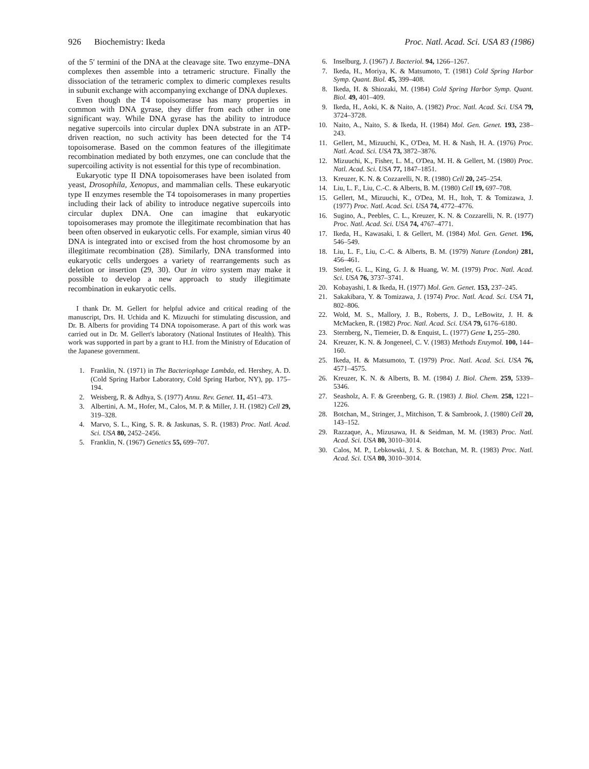926 Biochemistry: Ikeda Proc. Natl. Acad. Sci. USA 83 (1986)
of the 5′ termini of the DNA at the cleavage site. Two enzyme–DNA complexes then assemble into a tetrameric structure. Finally the dissociation of the tetrameric complex to dimeric complexes results in subunit exchange with accompanying exchange of DNA duplexes.
Even though the T4 topoisomerase has many properties in common with DNA gyrase, they differ from each other in one significant way. While DNA gyrase has the ability to introduce negative supercoils into circular duplex DNA substrate in an ATP-driven reaction, no such activity has been detected for the T4 topoisomerase. Based on the common features of the illegitimate recombination mediated by both enzymes, one can conclude that the supercoiling activity is not essential for this type of recombination.
Eukaryotic type II DNA topoisomerases have been isolated from yeast, Drosophila, Xenopus, and mammalian cells. These eukaryotic type II enzymes resemble the T4 topoisomerases in many properties including their lack of ability to introduce negative supercoils into circular duplex DNA. One can imagine that eukaryotic topoisomerases may promote the illegitimate recombination that has been often observed in eukaryotic cells. For example, simian virus 40 DNA is integrated into or excised from the host chromosome by an illegitimate recombination (28). Similarly, DNA transformed into eukaryotic cells undergoes a variety of rearrangements such as deletion or insertion (29, 30). Our in vitro system may make it possible to develop a new approach to study illegitimate recombination in eukaryotic cells.
I thank Dr. M. Gellert for helpful advice and critical reading of the manuscript, Drs. H. Uchida and K. Mizuuchi for stimulating discussion, and Dr. B. Alberts for providing T4 DNA topoisomerase. A part of this work was carried out in Dr. M. Gellert's laboratory (National Institutes of Health). This work was supported in part by a grant to H.I. from the Ministry of Education of the Japanese government.
1. Franklin, N. (1971) in The Bacteriophage Lambda, ed. Hershey, A. D. (Cold Spring Harbor Laboratory, Cold Spring Harbor, NY), pp. 175–194.
2. Weisberg, R. & Adhya, S. (1977) Annu. Rev. Genet. 11, 451–473.
3. Albertini, A. M., Hofer, M., Calos, M. P. & Miller, J. H. (1982) Cell 29, 319–328.
4. Marvo, S. L., King, S. R. & Jaskunas, S. R. (1983) Proc. Natl. Acad. Sci. USA 80, 2452–2456.
5. Franklin, N. (1967) Genetics 55, 699–707.
6. Inselburg, J. (1967) J. Bacteriol. 94, 1266–1267.
7. Ikeda, H., Moriya, K. & Matsumoto, T. (1981) Cold Spring Harbor Symp. Quant. Biol. 45, 399–408.
8. Ikeda, H. & Shiozaki, M. (1984) Cold Spring Harbor Symp. Quant. Biol. 49, 401–409.
9. Ikeda, H., Aoki, K. & Naito, A. (1982) Proc. Natl. Acad. Sci. USA 79, 3724–3728.
10. Naito, A., Naito, S. & Ikeda, H. (1984) Mol. Gen. Genet. 193, 238–243.
11. Gellert, M., Mizuuchi, K., O'Dea, M. H. & Nash, H. A. (1976) Proc. Natl. Acad. Sci. USA 73, 3872–3876.
12. Mizuuchi, K., Fisher, L. M., O'Dea, M. H. & Gellert, M. (1980) Proc. Natl. Acad. Sci. USA 77, 1847–1851.
13. Kreuzer, K. N. & Cozzarelli, N. R. (1980) Cell 20, 245–254.
14. Liu, L. F., Liu, C.-C. & Alberts, B. M. (1980) Cell 19, 697–708.
15. Gellert, M., Mizuuchi, K., O'Dea, M. H., Itoh, T. & Tomizawa, J. (1977) Proc. Natl. Acad. Sci. USA 74, 4772–4776.
16. Sugino, A., Peebles, C. L., Kreuzer, K. N. & Cozzarelli, N. R. (1977) Proc. Natl. Acad. Sci. USA 74, 4767–4771.
17. Ikeda, H., Kawasaki, I. & Gellert, M. (1984) Mol. Gen. Genet. 196, 546–549.
18. Liu, L. F., Liu, C.-C. & Alberts, B. M. (1979) Nature (London) 281, 456–461.
19. Stetler, G. L., King, G. J. & Huang, W. M. (1979) Proc. Natl. Acad. Sci. USA 76, 3737–3741.
20. Kobayashi, I. & Ikeda, H. (1977) Mol. Gen. Genet. 153, 237–245.
21. Sakakibara, Y. & Tomizawa, J. (1974) Proc. Natl. Acad. Sci. USA 71, 802–806.
22. Wold, M. S., Mallory, J. B., Roberts, J. D., LeBowitz, J. H. & McMacken, R. (1982) Proc. Natl. Acad. Sci. USA 79, 6176–6180.
23. Sternberg, N., Tiemeier, D. & Enquist, L. (1977) Gene 1, 255–280.
24. Kreuzer, K. N. & Jongeneel, C. V. (1983) Methods Enzymol. 100, 144–160.
25. Ikeda, H. & Matsumoto, T. (1979) Proc. Natl. Acad. Sci. USA 76, 4571–4575.
26. Kreuzer, K. N. & Alberts, B. M. (1984) J. Biol. Chem. 259, 5339–5346.
27. Seasholz, A. F. & Greenberg, G. R. (1983) J. Biol. Chem. 258, 1221–1226.
28. Botchan, M., Stringer, J., Mitchison, T. & Sambrook, J. (1980) Cell 20, 143–152.
29. Razzaque, A., Mizusawa, H. & Seidman, M. M. (1983) Proc. Natl. Acad. Sci. USA 80, 3010–3014.
30. Calos, M. P., Lebkowski, J. S. & Botchan, M. R. (1983) Proc. Natl. Acad. Sci. USA 80, 3010–3014.